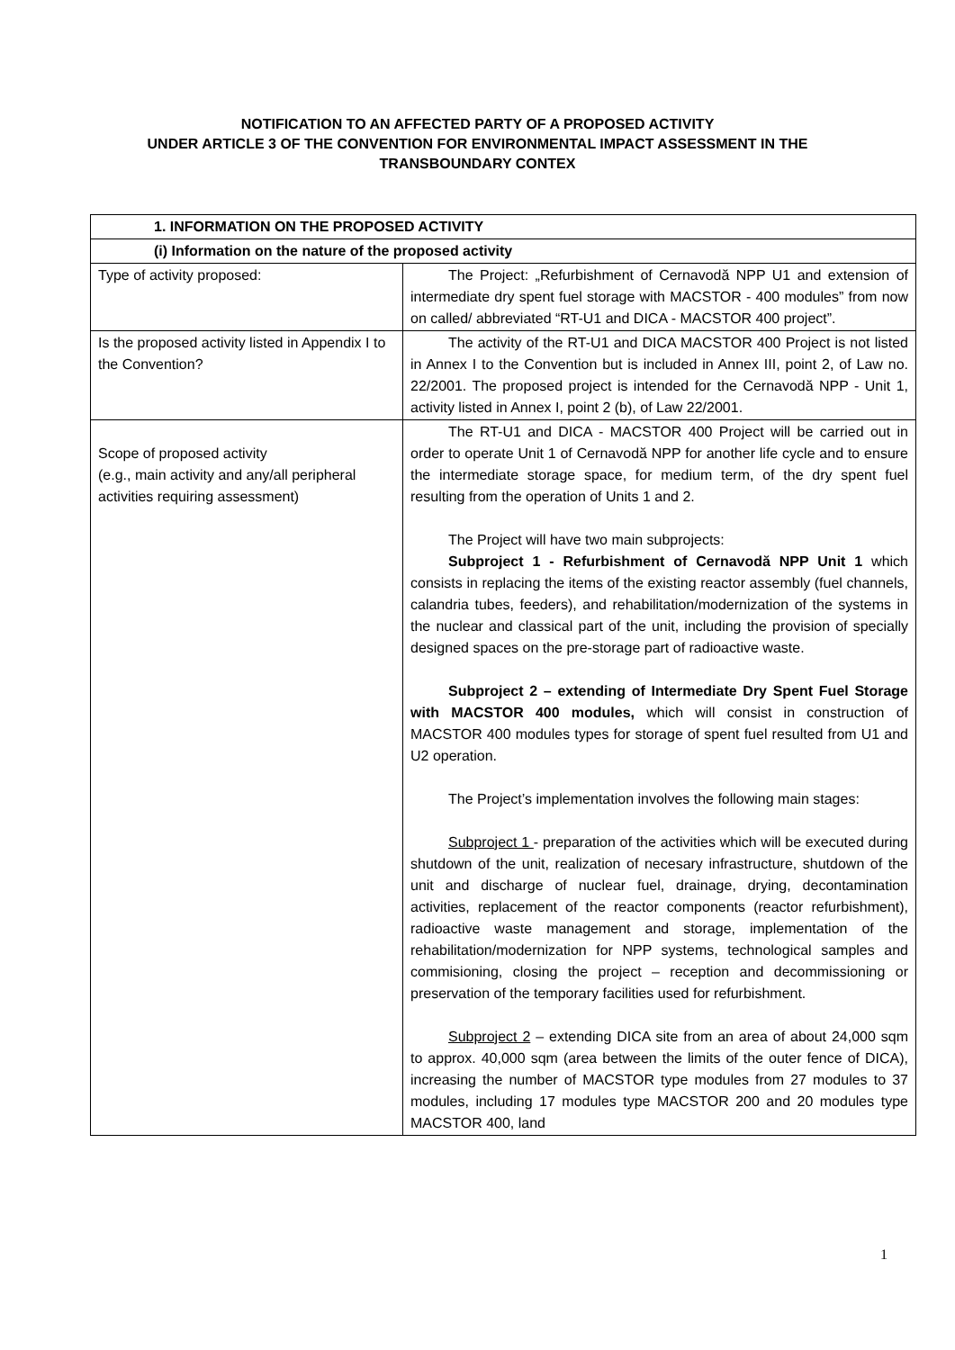NOTIFICATION TO AN AFFECTED PARTY OF A PROPOSED ACTIVITY
UNDER ARTICLE 3 OF THE CONVENTION FOR ENVIRONMENTAL IMPACT ASSESSMENT IN THE
TRANSBOUNDARY CONTEX
| 1. INFORMATION ON THE PROPOSED ACTIVITY | |
| --- | --- |
| (i) Information on the nature of the proposed activity | |
| Type of activity proposed: | The Project: „Refurbishment of Cernavodă NPP U1 and extension of intermediate dry spent fuel storage with MACSTOR - 400 modules” from now on called/ abbreviated “RT-U1 and DICA - MACSTOR 400 project”. |
| Is the proposed activity listed in Appendix I to the Convention? | The activity of the RT-U1 and DICA MACSTOR 400 Project is not listed in Annex I to the Convention but is included in Annex III, point 2, of Law no. 22/2001. The proposed project is intended for the Cernavodă NPP - Unit 1, activity listed in Annex I, point 2 (b), of Law 22/2001. |
| Scope of proposed activity (e.g., main activity and any/all peripheral activities requiring assessment) | The RT-U1 and DICA - MACSTOR 400 Project will be carried out in order to operate Unit 1 of Cernavodă NPP for another life cycle and to ensure the intermediate storage space, for medium term, of the dry spent fuel resulting from the operation of Units 1 and 2. The Project will have two main subprojects: Subproject 1 - Refurbishment of Cernavodă NPP Unit 1 which consists in replacing the items of the existing reactor assembly (fuel channels, calandria tubes, feeders), and rehabilitation/modernization of the systems in the nuclear and classical part of the unit, including the provision of specially designed spaces on the pre-storage part of radioactive waste. Subproject 2 – extending of Intermediate Dry Spent Fuel Storage with MACSTOR 400 modules, which will consist in construction of MACSTOR 400 modules types for storage of spent fuel resulted from U1 and U2 operation. The Project’s implementation involves the following main stages: Subproject 1 - preparation of the activities which will be executed during shutdown of the unit, realization of necesary infrastructure, shutdown of the unit and discharge of nuclear fuel, drainage, drying, decontamination activities, replacement of the reactor components (reactor refurbishment), radioactive waste management and storage, implementation of the rehabilitation/modernization for NPP systems, technological samples and commisioning, closing the project – reception and decommissioning or preservation of the temporary facilities used for refurbishment. Subproject 2 – extending DICA site from an area of about 24,000 sqm to approx. 40,000 sqm (area between the limits of the outer fence of DICA), increasing the number of MACSTOR type modules from 27 modules to 37 modules, including 17 modules type MACSTOR 200 and 20 modules type MACSTOR 400, land |
1